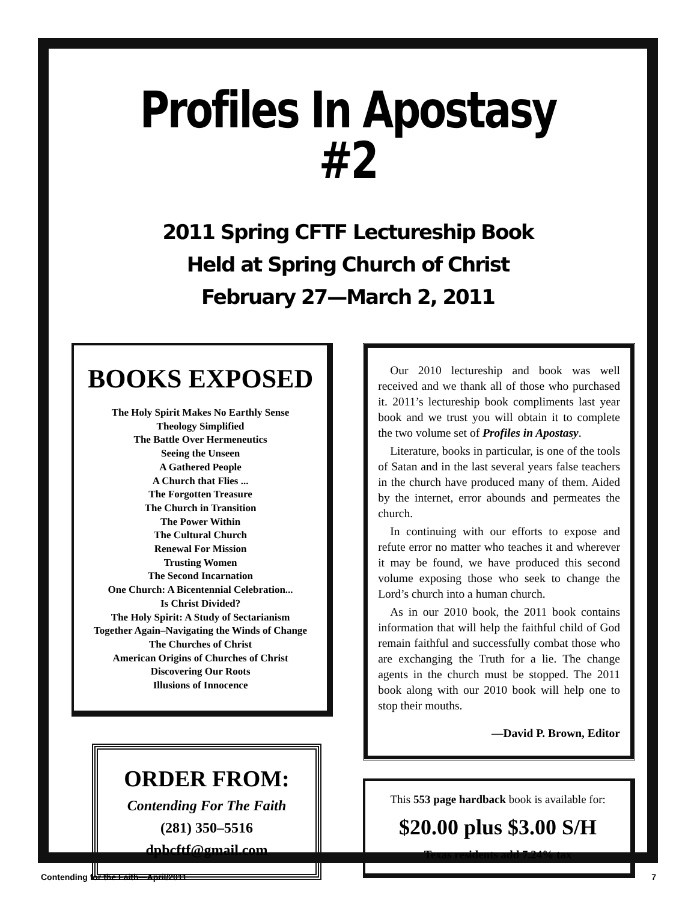Profiles In Apostasy #2
2011 Spring CFTF Lectureship Book
Held at Spring Church of Christ
February 27—March 2, 2011
BOOKS EXPOSED
The Holy Spirit Makes No Earthly Sense
Theology Simplified
The Battle Over Hermeneutics
Seeing the Unseen
A Gathered People
A Church that Flies ...
The Forgotten Treasure
The Church in Transition
The Power Within
The Cultural Church
Renewal For Mission
Trusting Women
The Second Incarnation
One Church: A Bicentennial Celebration...
Is Christ Divided?
The Holy Spirit: A Study of Sectarianism
Together Again–Navigating the Winds of Change
The Churches of Christ
American Origins of Churches of Christ
Discovering Our Roots
Illusions of Innocence
ORDER FROM:
Contending For The Faith
(281) 350–5516
dpbcftf@gmail.com
Our 2010 lectureship and book was well received and we thank all of those who purchased it. 2011’s lectureship book compliments last year book and we trust you will obtain it to complete the two volume set of Profiles in Apostasy.
Literature, books in particular, is one of the tools of Satan and in the last several years false teachers in the church have produced many of them. Aided by the internet, error abounds and permeates the church.
In continuing with our efforts to expose and refute error no matter who teaches it and wherever it may be found, we have produced this second volume exposing those who seek to change the Lord’s church into a human church.
As in our 2010 book, the 2011 book contains information that will help the faithful child of God remain faithful and successfully combat those who are exchanging the Truth for a lie. The change agents in the church must be stopped. The 2011 book along with our 2010 book will help one to stop their mouths.
—David P. Brown, Editor
This 553 page hardback book is available for:
$20.00 plus $3.00 S/H
Texas residents add 7.24% tax
Contending for the Faith—April/2011 7